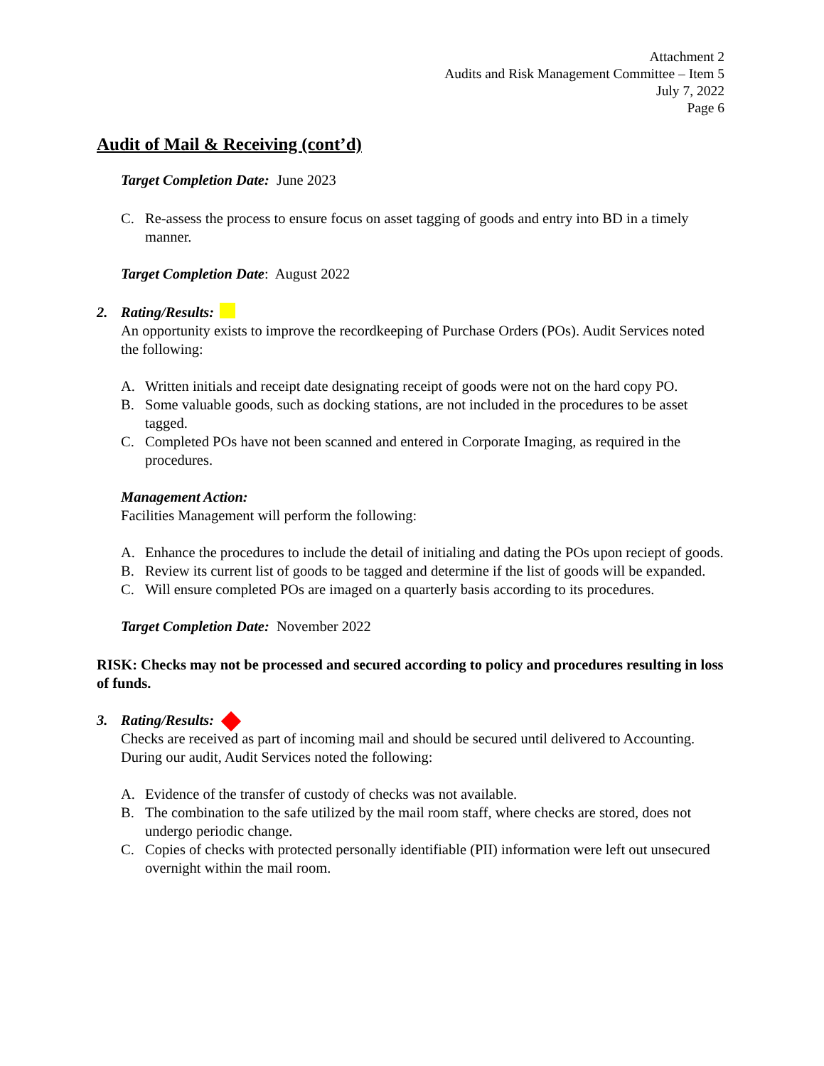Attachment 2
Audits and Risk Management Committee – Item 5
July 7, 2022
Page 6
Audit of Mail & Receiving (cont’d)
Target Completion Date: June 2023
C. Re-assess the process to ensure focus on asset tagging of goods and entry into BD in a timely manner.
Target Completion Date: August 2022
2. Rating/Results:
An opportunity exists to improve the recordkeeping of Purchase Orders (POs). Audit Services noted the following:
A. Written initials and receipt date designating receipt of goods were not on the hard copy PO.
B. Some valuable goods, such as docking stations, are not included in the procedures to be asset tagged.
C. Completed POs have not been scanned and entered in Corporate Imaging, as required in the procedures.
Management Action:
Facilities Management will perform the following:
A. Enhance the procedures to include the detail of initialing and dating the POs upon reciept of goods.
B. Review its current list of goods to be tagged and determine if the list of goods will be expanded.
C. Will ensure completed POs are imaged on a quarterly basis according to its procedures.
Target Completion Date: November 2022
RISK: Checks may not be processed and secured according to policy and procedures resulting in loss of funds.
3. Rating/Results:
Checks are received as part of incoming mail and should be secured until delivered to Accounting. During our audit, Audit Services noted the following:
A. Evidence of the transfer of custody of checks was not available.
B. The combination to the safe utilized by the mail room staff, where checks are stored, does not undergo periodic change.
C. Copies of checks with protected personally identifiable (PII) information were left out unsecured overnight within the mail room.